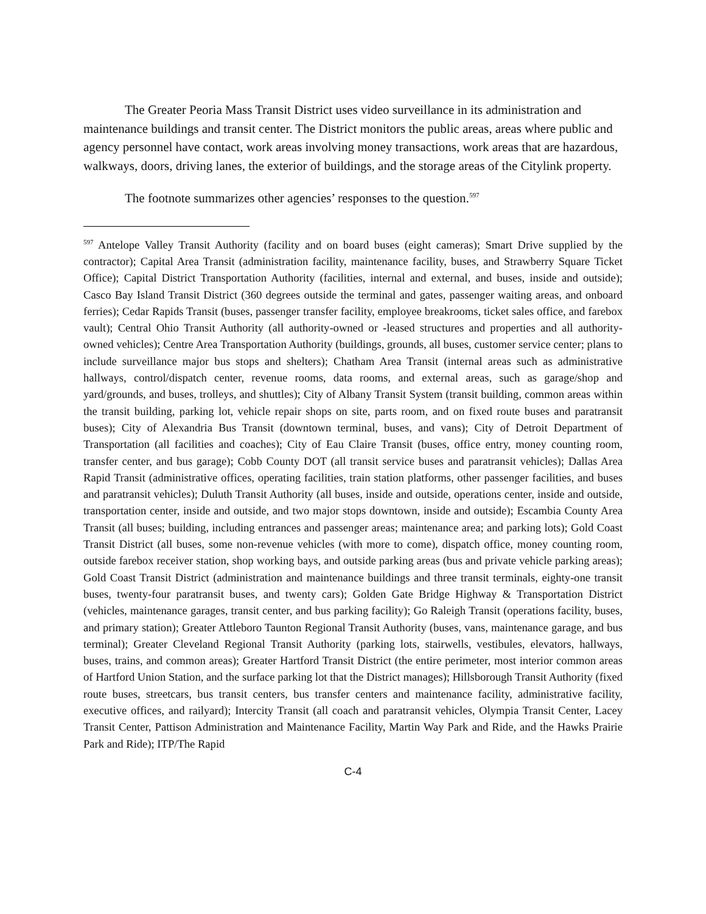The Greater Peoria Mass Transit District uses video surveillance in its administration and maintenance buildings and transit center. The District monitors the public areas, areas where public and agency personnel have contact, work areas involving money transactions, work areas that are hazardous, walkways, doors, driving lanes, the exterior of buildings, and the storage areas of the Citylink property.
The footnote summarizes other agencies’ responses to the question.<sup>597</sup>
<sup>597</sup> Antelope Valley Transit Authority (facility and on board buses (eight cameras); Smart Drive supplied by the contractor); Capital Area Transit (administration facility, maintenance facility, buses, and Strawberry Square Ticket Office); Capital District Transportation Authority (facilities, internal and external, and buses, inside and outside); Casco Bay Island Transit District (360 degrees outside the terminal and gates, passenger waiting areas, and onboard ferries); Cedar Rapids Transit (buses, passenger transfer facility, employee breakrooms, ticket sales office, and farebox vault); Central Ohio Transit Authority (all authority-owned or -leased structures and properties and all authority-owned vehicles); Centre Area Transportation Authority (buildings, grounds, all buses, customer service center; plans to include surveillance major bus stops and shelters); Chatham Area Transit (internal areas such as administrative hallways, control/dispatch center, revenue rooms, data rooms, and external areas, such as garage/shop and yard/grounds, and buses, trolleys, and shuttles); City of Albany Transit System (transit building, common areas within the transit building, parking lot, vehicle repair shops on site, parts room, and on fixed route buses and paratransit buses); City of Alexandria Bus Transit (downtown terminal, buses, and vans); City of Detroit Department of Transportation (all facilities and coaches); City of Eau Claire Transit (buses, office entry, money counting room, transfer center, and bus garage); Cobb County DOT (all transit service buses and paratransit vehicles); Dallas Area Rapid Transit (administrative offices, operating facilities, train station platforms, other passenger facilities, and buses and paratransit vehicles); Duluth Transit Authority (all buses, inside and outside, operations center, inside and outside, transportation center, inside and outside, and two major stops downtown, inside and outside); Escambia County Area Transit (all buses; building, including entrances and passenger areas; maintenance area; and parking lots); Gold Coast Transit District (all buses, some non-revenue vehicles (with more to come), dispatch office, money counting room, outside farebox receiver station, shop working bays, and outside parking areas (bus and private vehicle parking areas); Gold Coast Transit District (administration and maintenance buildings and three transit terminals, eighty-one transit buses, twenty-four paratransit buses, and twenty cars); Golden Gate Bridge Highway & Transportation District (vehicles, maintenance garages, transit center, and bus parking facility); Go Raleigh Transit (operations facility, buses, and primary station); Greater Attleboro Taunton Regional Transit Authority (buses, vans, maintenance garage, and bus terminal); Greater Cleveland Regional Transit Authority (parking lots, stairwells, vestibules, elevators, hallways, buses, trains, and common areas); Greater Hartford Transit District (the entire perimeter, most interior common areas of Hartford Union Station, and the surface parking lot that the District manages); Hillsborough Transit Authority (fixed route buses, streetcars, bus transit centers, bus transfer centers and maintenance facility, administrative facility, executive offices, and railyard); Intercity Transit (all coach and paratransit vehicles, Olympia Transit Center, Lacey Transit Center, Pattison Administration and Maintenance Facility, Martin Way Park and Ride, and the Hawks Prairie Park and Ride); ITP/The Rapid
C-4